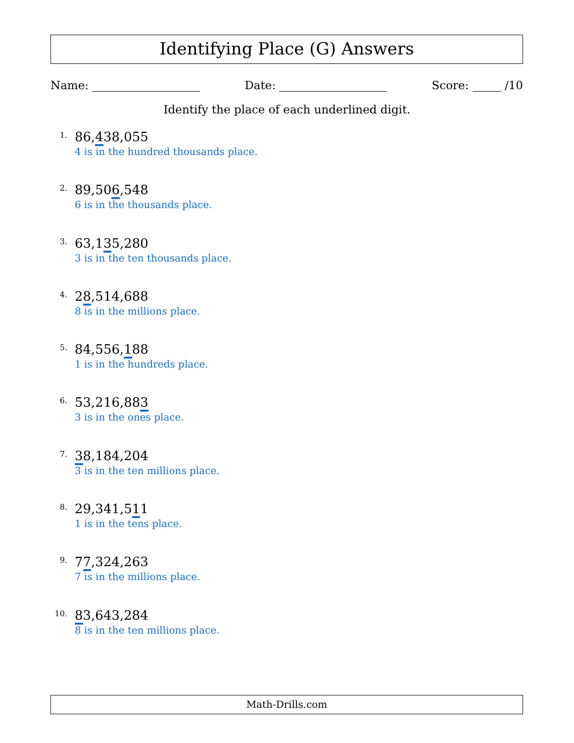Identifying Place (G) Answers
Name: Date: Score: /10
Identify the place of each underlined digit.
1.
86,438,055
4 is in the hundred thousands place.
2.
89,506,548
6 is in the thousands place.
3.
63,135,280
3 is in the ten thousands place.
4.
28,514,688
8 is in the millions place.
5.
84,556,188
1 is in the hundreds place.
6.
53,216,883
3 is in the ones place.
7.
38,184,204
3 is in the ten millions place.
8.
29,341,511
1 is in the tens place.
9.
77,324,263
7 is in the millions place.
10.
83,643,284
8 is in the ten millions place.
Math-Drills.com